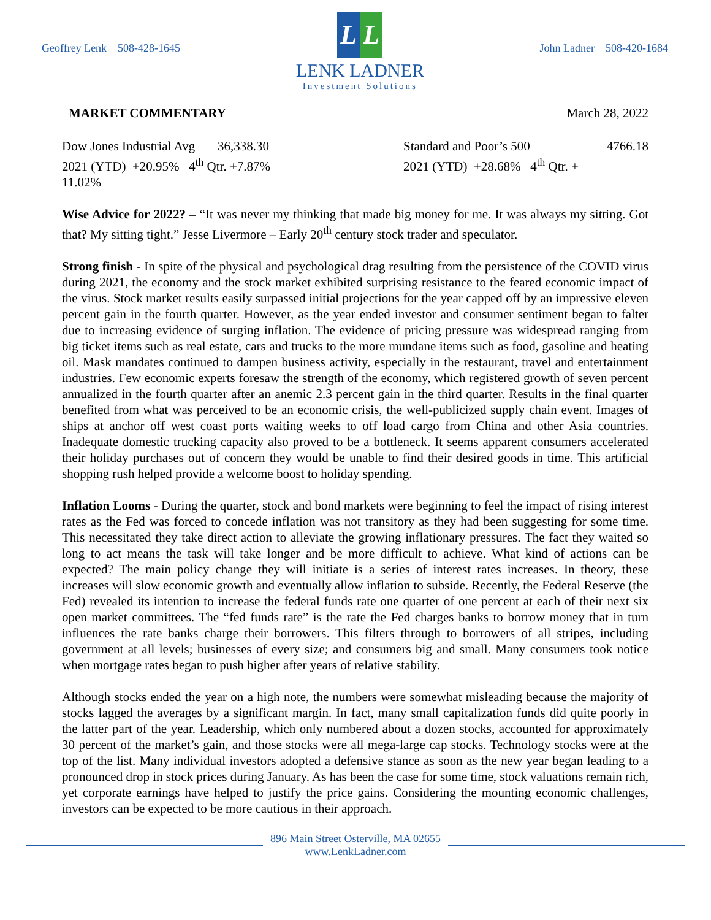Geoffrey Lenk 508-428-1645
L L
LENK LADNER
Investment Solutions
John Ladner 508-420-1684
MARKET COMMENTARY March 28, 2022
Dow Jones Industrial Avg 36,338.30
2021 (YTD) +20.95% 4<sup>th</sup> Qtr. +7.87%
11.02%
Standard and Poor’s 500 4766.18
2021 (YTD) +28.68% 4<sup>th</sup> Qtr. +
Wise Advice for 2022? – “It was never my thinking that made big money for me. It was always my sitting. Got that? My sitting tight.” Jesse Livermore – Early 20<sup>th</sup> century stock trader and speculator.
Strong finish - In spite of the physical and psychological drag resulting from the persistence of the COVID virus during 2021, the economy and the stock market exhibited surprising resistance to the feared economic impact of the virus. Stock market results easily surpassed initial projections for the year capped off by an impressive eleven percent gain in the fourth quarter. However, as the year ended investor and consumer sentiment began to falter due to increasing evidence of surging inflation. The evidence of pricing pressure was widespread ranging from big ticket items such as real estate, cars and trucks to the more mundane items such as food, gasoline and heating oil. Mask mandates continued to dampen business activity, especially in the restaurant, travel and entertainment industries. Few economic experts foresaw the strength of the economy, which registered growth of seven percent annualized in the fourth quarter after an anemic 2.3 percent gain in the third quarter. Results in the final quarter benefited from what was perceived to be an economic crisis, the well-publicized supply chain event. Images of ships at anchor off west coast ports waiting weeks to off load cargo from China and other Asia countries. Inadequate domestic trucking capacity also proved to be a bottleneck. It seems apparent consumers accelerated their holiday purchases out of concern they would be unable to find their desired goods in time. This artificial shopping rush helped provide a welcome boost to holiday spending.
Inflation Looms - During the quarter, stock and bond markets were beginning to feel the impact of rising interest rates as the Fed was forced to concede inflation was not transitory as they had been suggesting for some time. This necessitated they take direct action to alleviate the growing inflationary pressures. The fact they waited so long to act means the task will take longer and be more difficult to achieve. What kind of actions can be expected? The main policy change they will initiate is a series of interest rates increases. In theory, these increases will slow economic growth and eventually allow inflation to subside. Recently, the Federal Reserve (the Fed) revealed its intention to increase the federal funds rate one quarter of one percent at each of their next six open market committees. The “fed funds rate” is the rate the Fed charges banks to borrow money that in turn influences the rate banks charge their borrowers. This filters through to borrowers of all stripes, including government at all levels; businesses of every size; and consumers big and small. Many consumers took notice when mortgage rates began to push higher after years of relative stability.
Although stocks ended the year on a high note, the numbers were somewhat misleading because the majority of stocks lagged the averages by a significant margin. In fact, many small capitalization funds did quite poorly in the latter part of the year. Leadership, which only numbered about a dozen stocks, accounted for approximately 30 percent of the market’s gain, and those stocks were all mega-large cap stocks. Technology stocks were at the top of the list. Many individual investors adopted a defensive stance as soon as the new year began leading to a pronounced drop in stock prices during January. As has been the case for some time, stock valuations remain rich, yet corporate earnings have helped to justify the price gains. Considering the mounting economic challenges, investors can be expected to be more cautious in their approach.
896 Main Street Osterville, MA 02655
www.LenkLadner.com